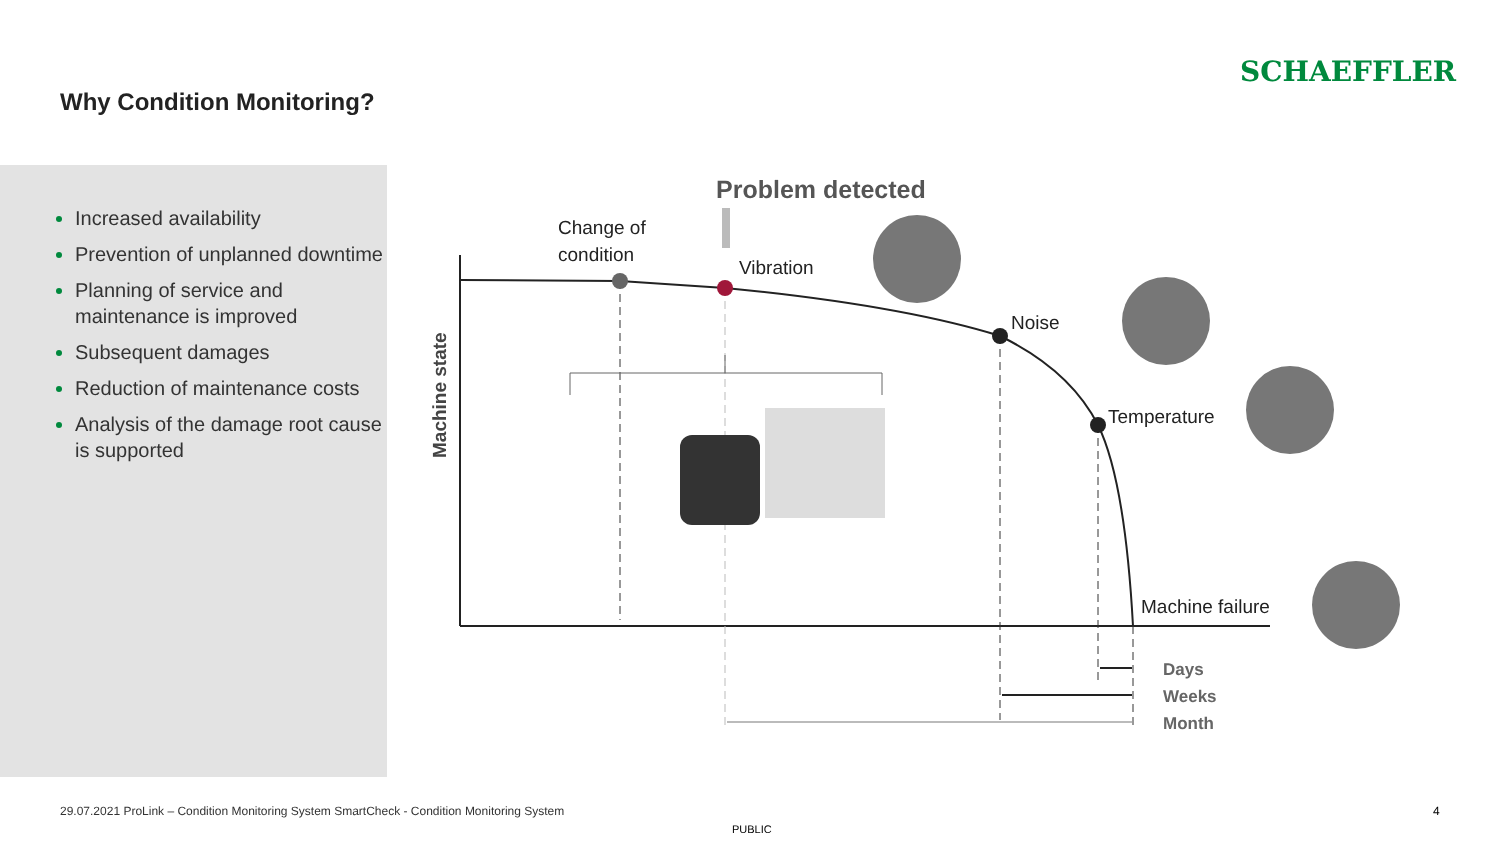SCHAEFFLER
Why Condition Monitoring?
Increased availability
Prevention of unplanned downtime
Planning of service and maintenance is improved
Subsequent damages
Reduction of maintenance costs
Analysis of the damage root cause is supported
Problem detected
Change of
condition
Vibration
Noise
Temperature
Machine failure
Machine state
Days
Weeks
Month
29.07.2021 ProLink – Condition Monitoring System SmartCheck - Condition Monitoring System
PUBLIC
4